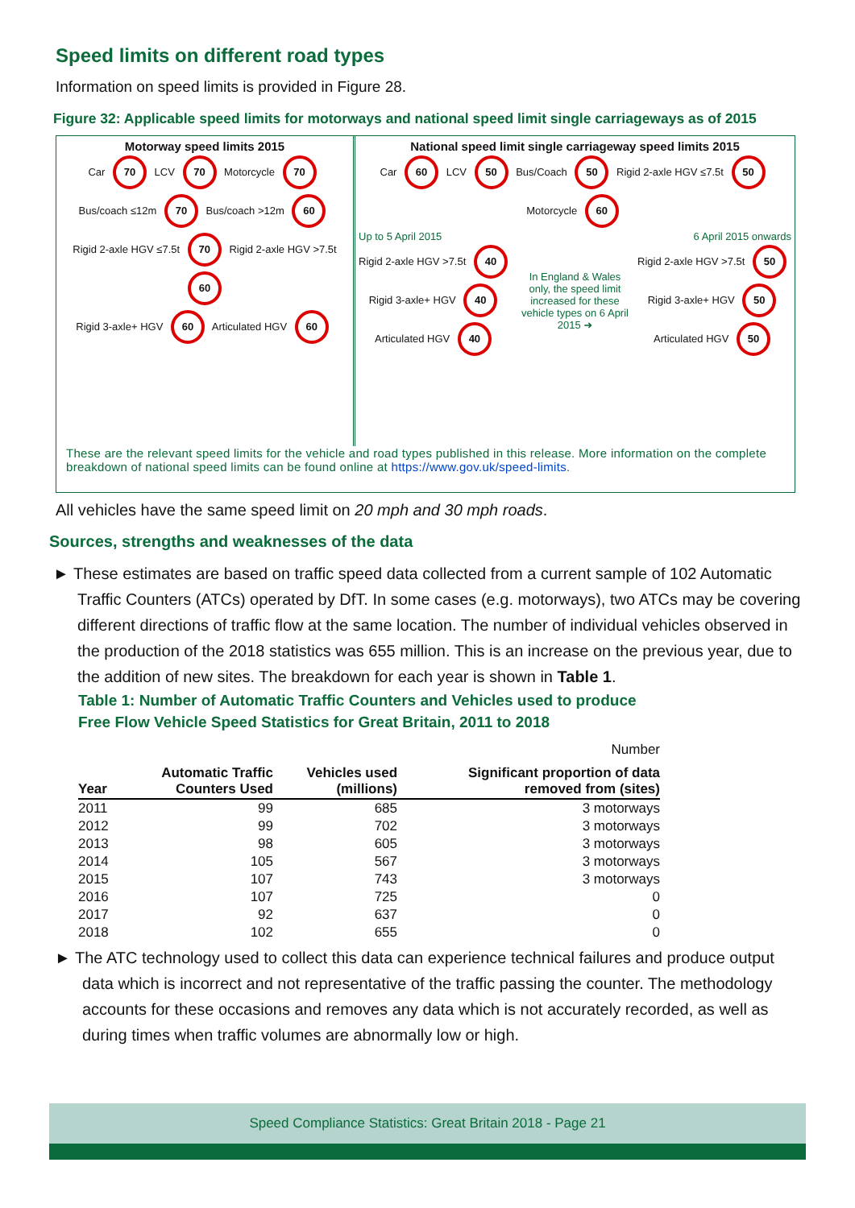Speed limits on different road types
Information on speed limits is provided in Figure 28.
Figure 32: Applicable speed limits for motorways and national speed limit single carriageways as of 2015
Motorway speed limits 2015
Car 70 LCV 70 Motorcycle 70
Bus/coach ≤12m 70 Bus/coach >12m 60
Rigid 2-axle HGV ≤7.5t 70 Rigid 2-axle HGV >7.5t 60
Rigid 3-axle+ HGV 60 Articulated HGV 60
National speed limit single carriageway speed limits 2015
Car 60 LCV 50 Bus/Coach 50 Rigid 2-axle HGV ≤7.5t 50 Motorcycle 60
Up to 5 April 2015 6 April 2015 onwards
Rigid 2-axle HGV >7.5t 40
Rigid 3-axle+ HGV 40
Articulated HGV 40
In England & Wales only, the speed limit increased for these vehicle types on 6 April 2015 ➜
Rigid 2-axle HGV >7.5t 50
Rigid 3-axle+ HGV 50
Articulated HGV 50
These are the relevant speed limits for the vehicle and road types published in this release. More information on the complete breakdown of national speed limits can be found online at https://www.gov.uk/speed-limits.
All vehicles have the same speed limit on 20 mph and 30 mph roads.
Sources, strengths and weaknesses of the data
► These estimates are based on traffic speed data collected from a current sample of 102 Automatic Traffic Counters (ATCs) operated by DfT. In some cases (e.g. motorways), two ATCs may be covering different directions of traffic flow at the same location. The number of individual vehicles observed in the production of the 2018 statistics was 655 million. This is an increase on the previous year, due to the addition of new sites. The breakdown for each year is shown in Table 1.
Table 1: Number of Automatic Traffic Counters and Vehicles used to produce
Free Flow Vehicle Speed Statistics for Great Britain, 2011 to 2018
| Number | | | |
| --- | --- | --- | --- |
| Year | Automatic Traffic Counters Used | Vehicles used (millions) | Significant proportion of data removed from (sites) |
| 2011 | 99 | 685 | 3 motorways |
| 2012 | 99 | 702 | 3 motorways |
| 2013 | 98 | 605 | 3 motorways |
| 2014 | 105 | 567 | 3 motorways |
| 2015 | 107 | 743 | 3 motorways |
| 2016 | 107 | 725 | 0 |
| 2017 | 92 | 637 | 0 |
| 2018 | 102 | 655 | 0 |
► The ATC technology used to collect this data can experience technical failures and produce output data which is incorrect and not representative of the traffic passing the counter. The methodology accounts for these occasions and removes any data which is not accurately recorded, as well as during times when traffic volumes are abnormally low or high.
Speed Compliance Statistics: Great Britain 2018 - Page 21